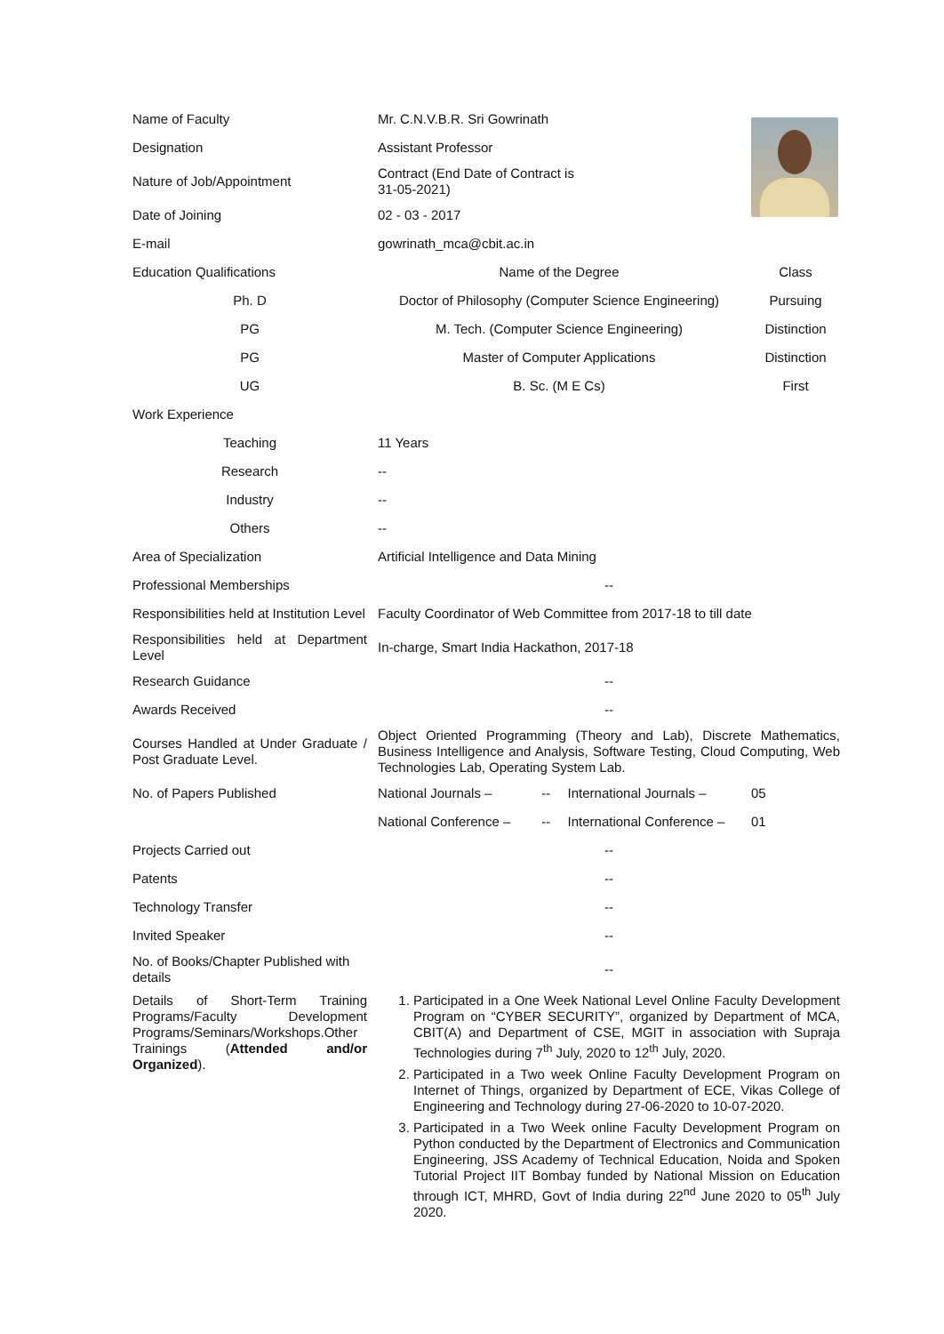| Name of Faculty | Mr. C.N.V.B.R. Sri Gowrinath | | | |
| Designation | Assistant Professor | | | |
| Nature of Job/Appointment | Contract (End Date of Contract is 31-05-2021) | | | |
| Date of Joining | 02 - 03 - 2017 | | | |
| E-mail | gowrinath_mca@cbit.ac.in | | | |
| Education Qualifications | Name of the Degree | | | Class |
| Ph. D | Doctor of Philosophy (Computer Science Engineering) | | | Pursuing |
| PG | M. Tech. (Computer Science Engineering) | | | Distinction |
| PG | Master of Computer Applications | | | Distinction |
| UG | B. Sc. (M E Cs) | | | First |
| Work Experience | | | | |
| Teaching | 11 Years | | | |
| Research | -- | | | |
| Industry | -- | | | |
| Others | -- | | | |
| Area of Specialization | Artificial Intelligence and Data Mining | | | |
| Professional Memberships | -- | | | |
| Responsibilities held at Institution Level | Faculty Coordinator of Web Committee from 2017-18 to till date | | | |
| Responsibilities held at Department Level | In-charge, Smart India Hackathon, 2017-18 | | | |
| Research Guidance | -- | | | |
| Awards Received | -- | | | |
| Courses Handled at Under Graduate / Post Graduate Level. | Object Oriented Programming (Theory and Lab), Discrete Mathematics, Business Intelligence and Analysis, Software Testing, Cloud Computing, Web Technologies Lab, Operating System Lab. | | | |
| No. of Papers Published | National Journals – | -- | International Journals – | 05 |
| | National Conference – | -- | International Conference – | 01 |
| Projects Carried out | -- | | | |
| Patents | -- | | | |
| Technology Transfer | -- | | | |
| Invited Speaker | -- | | | |
| No. of Books/Chapter Published with details | -- | | | |
| Details of Short-Term Training Programs/Faculty Development Programs/Seminars/Workshops.Other Trainings ( Attended and/or Organized ). | 1. Participated in a One Week National Level Online Faculty Development Program on “CYBER SECURITY”, organized by Department of MCA, CBIT(A) and Department of CSE, MGIT in association with Supraja Technologies during 7<sup>th</sup> July, 2020 to 12<sup>th</sup> July, 2020. 2. Participated in a Two week Online Faculty Development Program on Internet of Things, organized by Department of ECE, Vikas College of Engineering and Technology during 27-06-2020 to 10-07-2020. 3. Participated in a Two Week online Faculty Development Program on Python conducted by the Department of Electronics and Communication Engineering, JSS Academy of Technical Education, Noida and Spoken Tutorial Project IIT Bombay funded by National Mission on Education through ICT, MHRD, Govt of India during 22<sup>nd</sup> June 2020 to 05<sup>th</sup> July 2020. | | | |